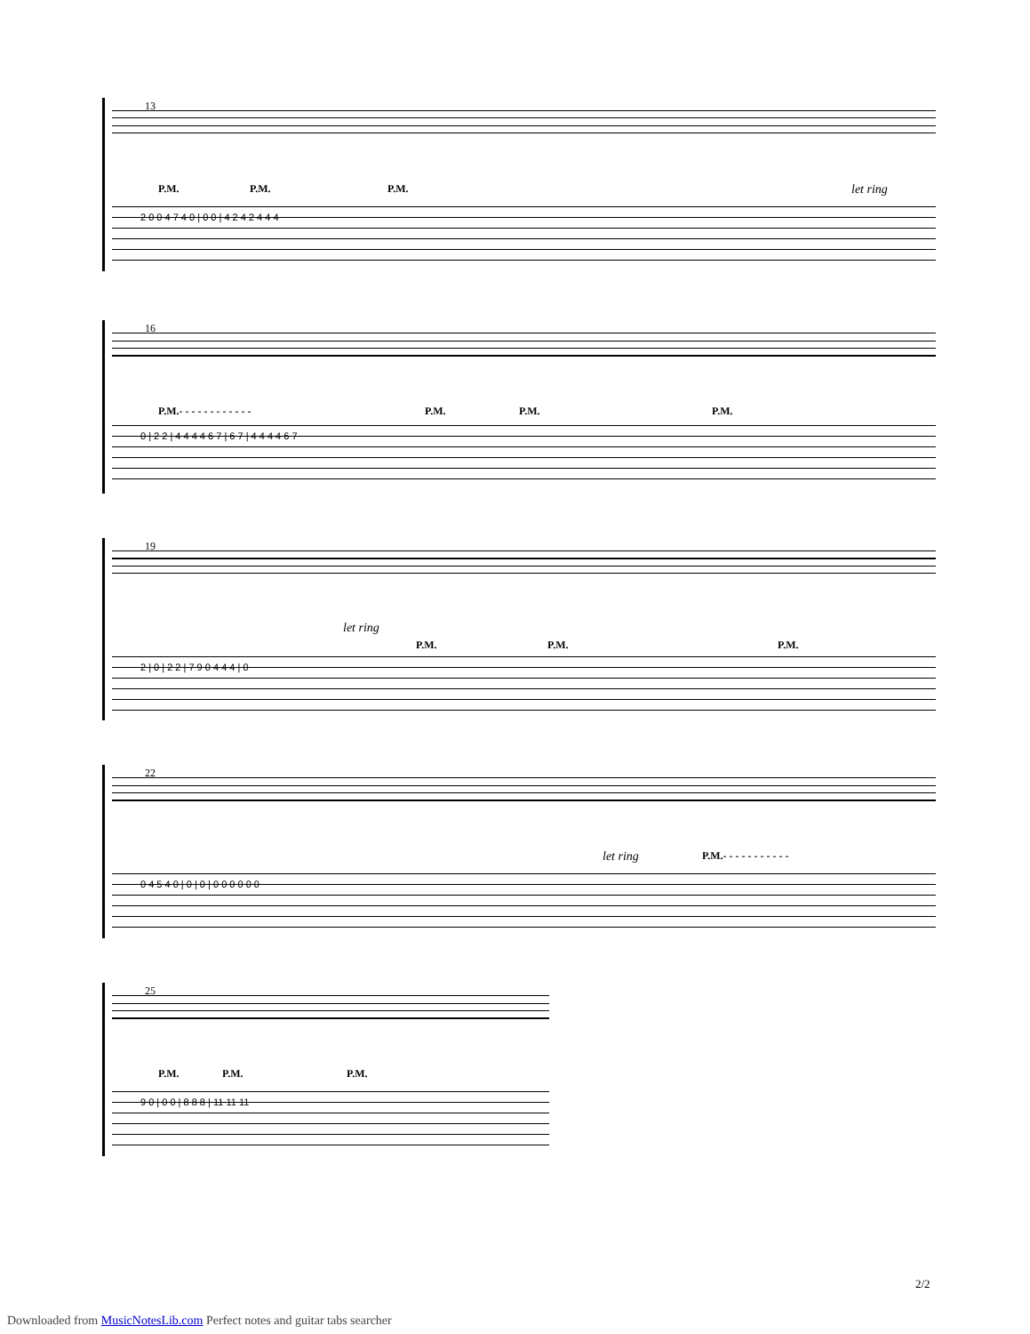13
P.M. P.M. P.M. let ring
2 0 0 4 7 4 0 | 0 0 | 4 2 4 2 4 4 4
16
P.M.- - - - - - - - - - - - P.M. P.M. P.M.
0 | 2 2 | 4 4 4 4 6 7 | 6 7 | 4 4 4 4 6 7
19
let ring
P.M. P.M. P.M.
2 | 0 | 2 2 | 7 9 0 4 4 4 | 0
22
let ring P.M.- - - - - - - - - - -
0 4 5 4 0 | 0 | 0 | 0 0 0 0 0 0
25
P.M. P.M. P.M.
9 0 | 0 0 | 8 8 8 | 11 11 11
2/2
Downloaded from MusicNotesLib.com Perfect notes and guitar tabs searcher